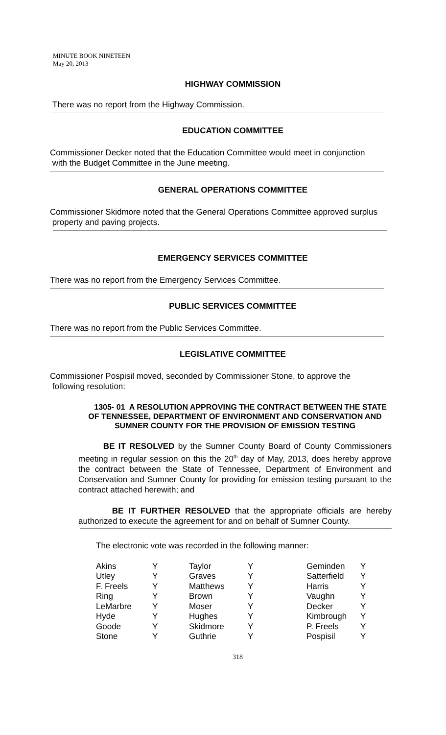MINUTE BOOK NINETEEN
May 20, 2013
HIGHWAY COMMISSION
There was no report from the Highway Commission.
EDUCATION COMMITTEE
Commissioner Decker noted that the Education Committee would meet in conjunction
with the Budget Committee in the June meeting.
GENERAL OPERATIONS COMMITTEE
Commissioner Skidmore noted that the General Operations Committee approved surplus
property and paving projects.
EMERGENCY SERVICES COMMITTEE
There was no report from the Emergency Services Committee.
PUBLIC SERVICES COMMITTEE
There was no report from the Public Services Committee.
LEGISLATIVE COMMITTEE
Commissioner Pospisil moved, seconded by Commissioner Stone, to approve the
following resolution:
1305- 01 A RESOLUTION APPROVING THE CONTRACT BETWEEN THE STATE OF TENNESSEE, DEPARTMENT OF ENVIRONMENT AND CONSERVATION AND SUMNER COUNTY FOR THE PROVISION OF EMISSION TESTING
BE IT RESOLVED by the Sumner County Board of County Commissioners meeting in regular session on this the 20<sup>th</sup> day of May, 2013, does hereby approve the contract between the State of Tennessee, Department of Environment and Conservation and Sumner County for providing for emission testing pursuant to the contract attached herewith; and
BE IT FURTHER RESOLVED that the appropriate officials are hereby authorized to execute the agreement for and on behalf of Sumner County.
The electronic vote was recorded in the following manner:
| Akins | Y | Taylor | Y | Geminden | Y |
| Utley | Y | Graves | Y | Satterfield | Y |
| F. Freels | Y | Matthews | Y | Harris | Y |
| Ring | Y | Brown | Y | Vaughn | Y |
| LeMarbre | Y | Moser | Y | Decker | Y |
| Hyde | Y | Hughes | Y | Kimbrough | Y |
| Goode | Y | Skidmore | Y | P. Freels | Y |
| Stone | Y | Guthrie | Y | Pospisil | Y |
318